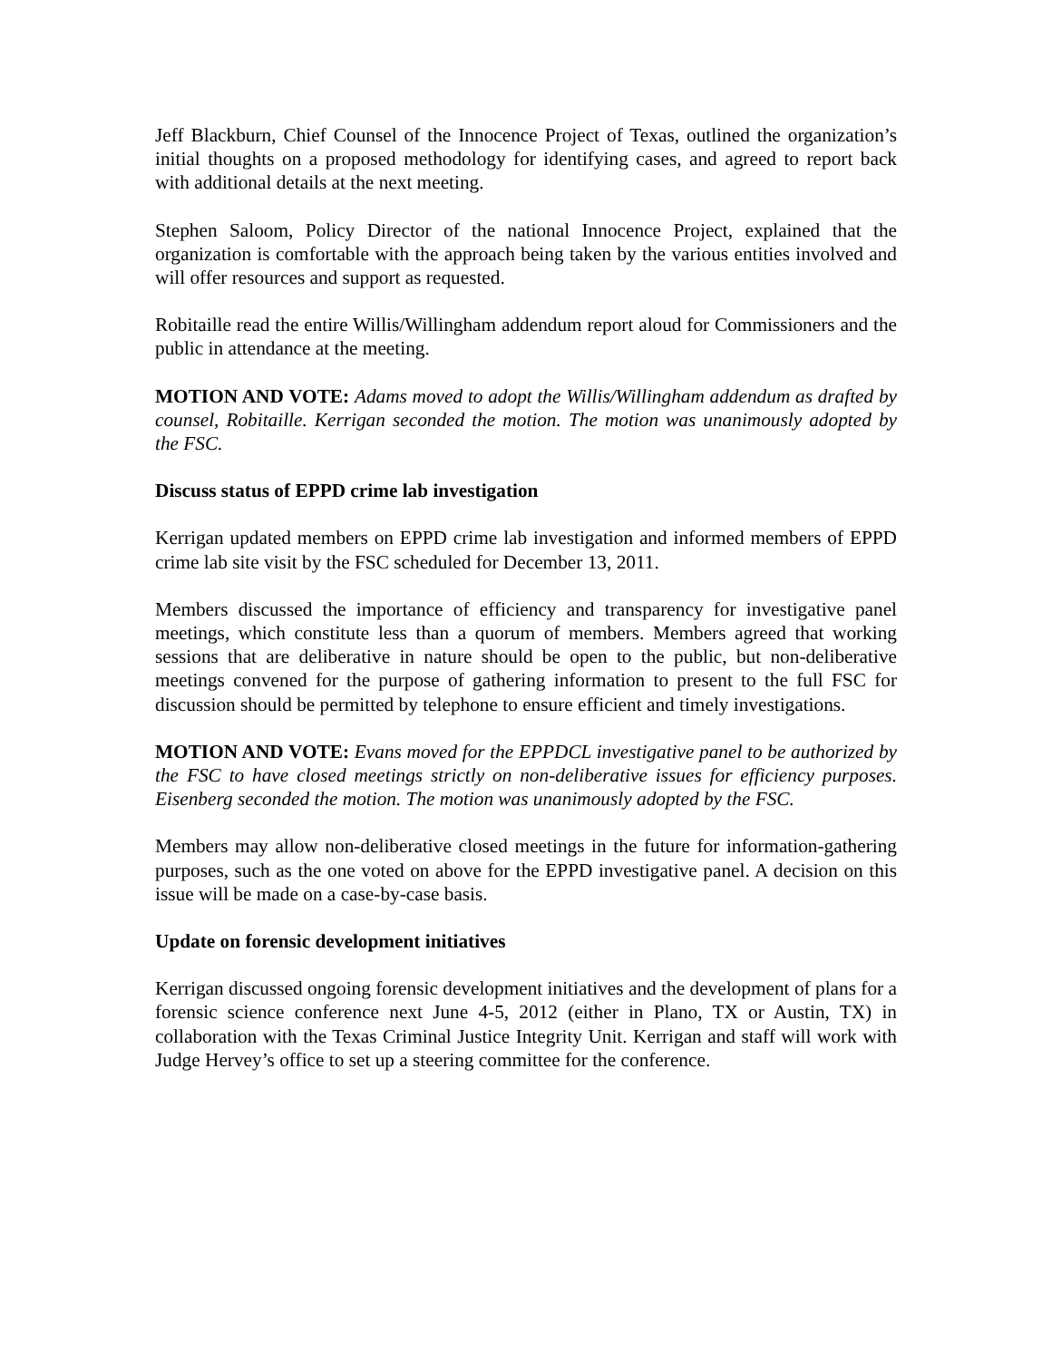Jeff Blackburn, Chief Counsel of the Innocence Project of Texas, outlined the organization’s initial thoughts on a proposed methodology for identifying cases, and agreed to report back with additional details at the next meeting.
Stephen Saloom, Policy Director of the national Innocence Project, explained that the organization is comfortable with the approach being taken by the various entities involved and will offer resources and support as requested.
Robitaille read the entire Willis/Willingham addendum report aloud for Commissioners and the public in attendance at the meeting.
MOTION AND VOTE: Adams moved to adopt the Willis/Willingham addendum as drafted by counsel, Robitaille. Kerrigan seconded the motion. The motion was unanimously adopted by the FSC.
Discuss status of EPPD crime lab investigation
Kerrigan updated members on EPPD crime lab investigation and informed members of EPPD crime lab site visit by the FSC scheduled for December 13, 2011.
Members discussed the importance of efficiency and transparency for investigative panel meetings, which constitute less than a quorum of members. Members agreed that working sessions that are deliberative in nature should be open to the public, but non-deliberative meetings convened for the purpose of gathering information to present to the full FSC for discussion should be permitted by telephone to ensure efficient and timely investigations.
MOTION AND VOTE: Evans moved for the EPPDCL investigative panel to be authorized by the FSC to have closed meetings strictly on non-deliberative issues for efficiency purposes. Eisenberg seconded the motion. The motion was unanimously adopted by the FSC.
Members may allow non-deliberative closed meetings in the future for information-gathering purposes, such as the one voted on above for the EPPD investigative panel. A decision on this issue will be made on a case-by-case basis.
Update on forensic development initiatives
Kerrigan discussed ongoing forensic development initiatives and the development of plans for a forensic science conference next June 4-5, 2012 (either in Plano, TX or Austin, TX) in collaboration with the Texas Criminal Justice Integrity Unit. Kerrigan and staff will work with Judge Hervey’s office to set up a steering committee for the conference.